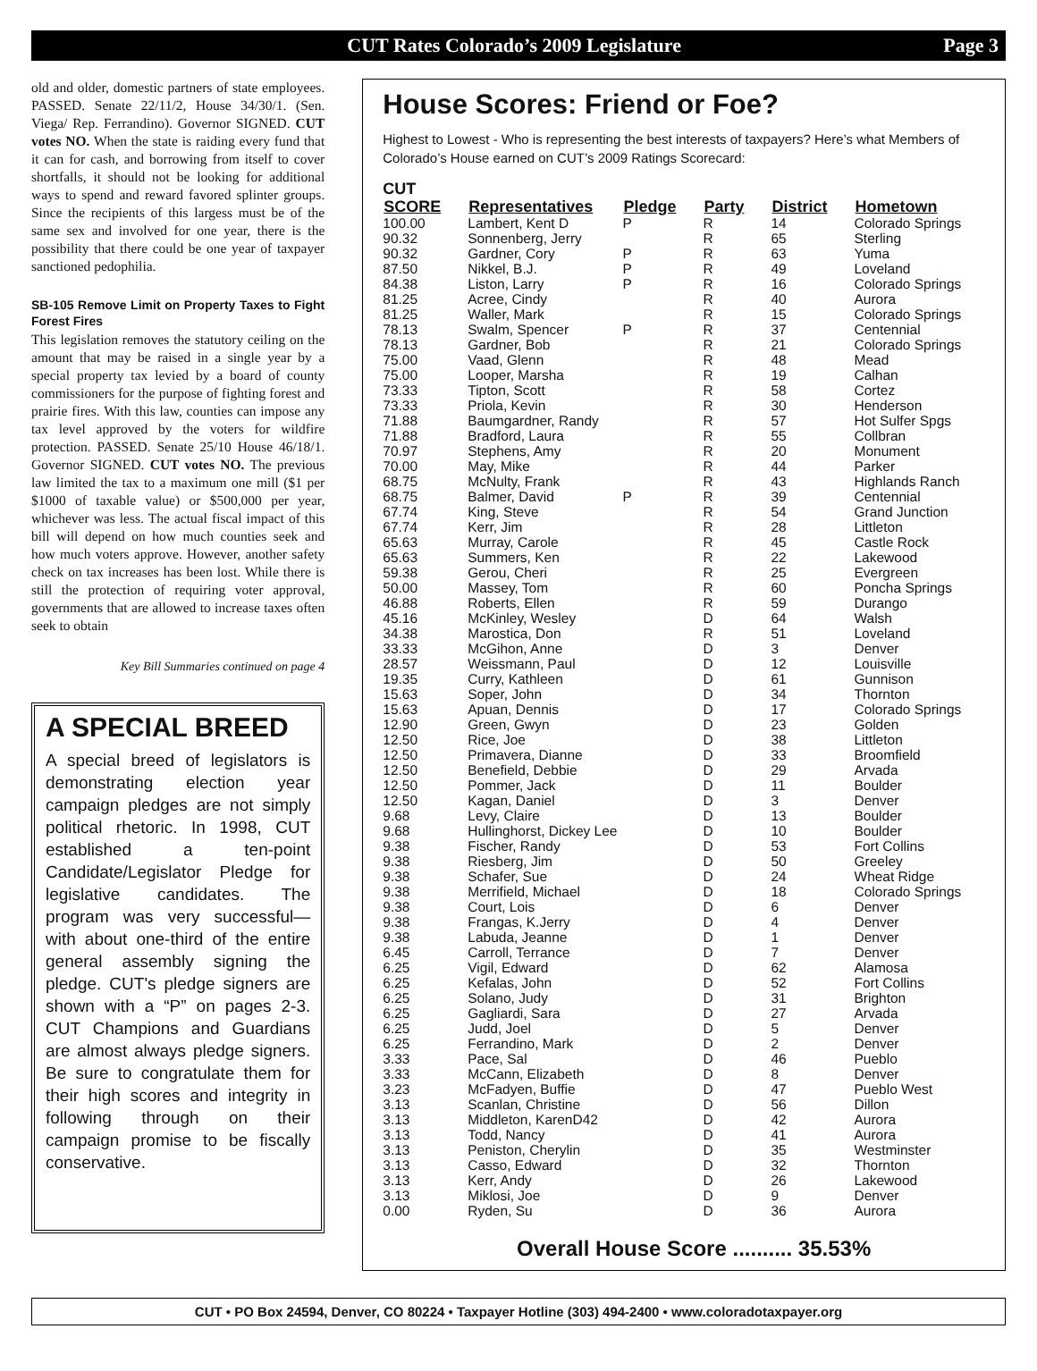CUT Rates Colorado’s 2009 Legislature Page 3
old and older, domestic partners of state employees. PASSED. Senate 22/11/2, House 34/30/1. (Sen. Viega/ Rep. Ferrandino). Governor SIGNED. CUT votes NO. When the state is raiding every fund that it can for cash, and borrowing from itself to cover shortfalls, it should not be looking for additional ways to spend and reward favored splinter groups. Since the recipients of this largess must be of the same sex and involved for one year, there is the possibility that there could be one year of taxpayer sanctioned pedophilia.
SB-105 Remove Limit on Property Taxes to Fight Forest Fires
This legislation removes the statutory ceiling on the amount that may be raised in a single year by a special property tax levied by a board of county commissioners for the purpose of fighting forest and prairie fires. With this law, counties can impose any tax level approved by the voters for wildfire protection. PASSED. Senate 25/10 House 46/18/1. Governor SIGNED. CUT votes NO. The previous law limited the tax to a maximum one mill ($1 per $1000 of taxable value) or $500,000 per year, whichever was less. The actual fiscal impact of this bill will depend on how much counties seek and how much voters approve. However, another safety check on tax increases has been lost. While there is still the protection of requiring voter approval, governments that are allowed to increase taxes often seek to obtain
Key Bill Summaries continued on page 4
A SPECIAL BREED
A special breed of legislators is demonstrating election year campaign pledges are not simply political rhetoric. In 1998, CUT established a ten-point Candidate/Legislator Pledge for legislative candidates. The program was very successful—with about one-third of the entire general assembly signing the pledge. CUT's pledge signers are shown with a “P” on pages 2-3. CUT Champions and Guardians are almost always pledge signers. Be sure to congratulate them for their high scores and integrity in following through on their campaign promise to be fiscally conservative.
House Scores: Friend or Foe?
Highest to Lowest - Who is representing the best interests of taxpayers? Here’s what Members of Colorado’s House earned on CUT’s 2009 Ratings Scorecard:
CUT
| SCORE | Representatives | Pledge | Party | District | Hometown |
| --- | --- | --- | --- | --- | --- |
| 100.00 | Lambert, Kent D | P | R | 14 | Colorado Springs |
| 90.32 | Sonnenberg, Jerry | | R | 65 | Sterling |
| 90.32 | Gardner, Cory | P | R | 63 | Yuma |
| 87.50 | Nikkel, B.J. | P | R | 49 | Loveland |
| 84.38 | Liston, Larry | P | R | 16 | Colorado Springs |
| 81.25 | Acree, Cindy | | R | 40 | Aurora |
| 81.25 | Waller, Mark | | R | 15 | Colorado Springs |
| 78.13 | Swalm, Spencer | P | R | 37 | Centennial |
| 78.13 | Gardner, Bob | | R | 21 | Colorado Springs |
| 75.00 | Vaad, Glenn | | R | 48 | Mead |
| 75.00 | Looper, Marsha | | R | 19 | Calhan |
| 73.33 | Tipton, Scott | | R | 58 | Cortez |
| 73.33 | Priola, Kevin | | R | 30 | Henderson |
| 71.88 | Baumgardner, Randy | | R | 57 | Hot Sulfer Spgs |
| 71.88 | Bradford, Laura | | R | 55 | Collbran |
| 70.97 | Stephens, Amy | | R | 20 | Monument |
| 70.00 | May, Mike | | R | 44 | Parker |
| 68.75 | McNulty, Frank | | R | 43 | Highlands Ranch |
| 68.75 | Balmer, David | P | R | 39 | Centennial |
| 67.74 | King, Steve | | R | 54 | Grand Junction |
| 67.74 | Kerr, Jim | | R | 28 | Littleton |
| 65.63 | Murray, Carole | | R | 45 | Castle Rock |
| 65.63 | Summers, Ken | | R | 22 | Lakewood |
| 59.38 | Gerou, Cheri | | R | 25 | Evergreen |
| 50.00 | Massey, Tom | | R | 60 | Poncha Springs |
| 46.88 | Roberts, Ellen | | R | 59 | Durango |
| 45.16 | McKinley, Wesley | | D | 64 | Walsh |
| 34.38 | Marostica, Don | | R | 51 | Loveland |
| 33.33 | McGihon, Anne | | D | 3 | Denver |
| 28.57 | Weissmann, Paul | | D | 12 | Louisville |
| 19.35 | Curry, Kathleen | | D | 61 | Gunnison |
| 15.63 | Soper, John | | D | 34 | Thornton |
| 15.63 | Apuan, Dennis | | D | 17 | Colorado Springs |
| 12.90 | Green, Gwyn | | D | 23 | Golden |
| 12.50 | Rice, Joe | | D | 38 | Littleton |
| 12.50 | Primavera, Dianne | | D | 33 | Broomfield |
| 12.50 | Benefield, Debbie | | D | 29 | Arvada |
| 12.50 | Pommer, Jack | | D | 11 | Boulder |
| 12.50 | Kagan, Daniel | | D | 3 | Denver |
| 9.68 | Levy, Claire | | D | 13 | Boulder |
| 9.68 | Hullinghorst, Dickey Lee | | D | 10 | Boulder |
| 9.38 | Fischer, Randy | | D | 53 | Fort Collins |
| 9.38 | Riesberg, Jim | | D | 50 | Greeley |
| 9.38 | Schafer, Sue | | D | 24 | Wheat Ridge |
| 9.38 | Merrifield, Michael | | D | 18 | Colorado Springs |
| 9.38 | Court, Lois | | D | 6 | Denver |
| 9.38 | Frangas, K.Jerry | | D | 4 | Denver |
| 9.38 | Labuda, Jeanne | | D | 1 | Denver |
| 6.45 | Carroll, Terrance | | D | 7 | Denver |
| 6.25 | Vigil, Edward | | D | 62 | Alamosa |
| 6.25 | Kefalas, John | | D | 52 | Fort Collins |
| 6.25 | Solano, Judy | | D | 31 | Brighton |
| 6.25 | Gagliardi, Sara | | D | 27 | Arvada |
| 6.25 | Judd, Joel | | D | 5 | Denver |
| 6.25 | Ferrandino, Mark | | D | 2 | Denver |
| 3.33 | Pace, Sal | | D | 46 | Pueblo |
| 3.33 | McCann, Elizabeth | | D | 8 | Denver |
| 3.23 | McFadyen, Buffie | | D | 47 | Pueblo West |
| 3.13 | Scanlan, Christine | | D | 56 | Dillon |
| 3.13 | Middleton, KarenD42 | | D | 42 | Aurora |
| 3.13 | Todd, Nancy | | D | 41 | Aurora |
| 3.13 | Peniston, Cherylin | | D | 35 | Westminster |
| 3.13 | Casso, Edward | | D | 32 | Thornton |
| 3.13 | Kerr, Andy | | D | 26 | Lakewood |
| 3.13 | Miklosi, Joe | | D | 9 | Denver |
| 0.00 | Ryden, Su | | D | 36 | Aurora |
Overall House Score .......... 35.53%
CUT • PO Box 24594, Denver, CO 80224 • Taxpayer Hotline (303) 494-2400 • www.coloradotaxpayer.org